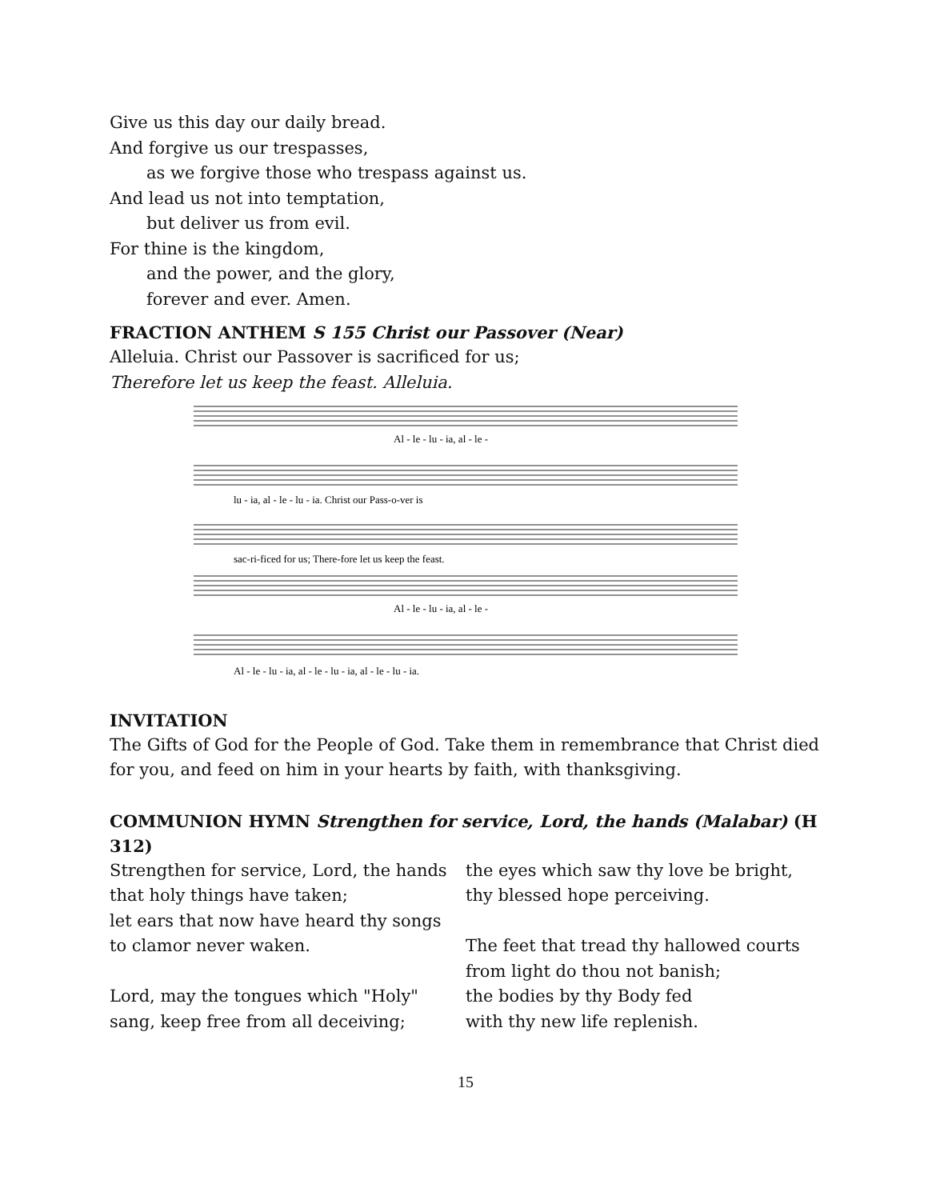Give us this day our daily bread.
And forgive us our trespasses,
as we forgive those who trespass against us.
And lead us not into temptation,
but deliver us from evil.
For thine is the kingdom,
and the power, and the glory,
forever and ever. Amen.
FRACTION ANTHEM S 155 Christ our Passover (Near)
Alleluia. Christ our Passover is sacrificed for us;
Therefore let us keep the feast. Alleluia.
Al - le - lu - ia, al - le -
lu - ia, al - le - lu - ia. Christ our Pass-o-ver is
sac-ri-ficed for us; There-fore let us keep the feast.
Al - le - lu - ia, al - le -
Al - le - lu - ia, al - le - lu - ia, al - le - lu - ia.
INVITATION
The Gifts of God for the People of God. Take them in remembrance that Christ died for you, and feed on him in your hearts by faith, with thanksgiving.
COMMUNION HYMN Strengthen for service, Lord, the hands (Malabar) (H 312)
Strengthen for service, Lord, the hands
that holy things have taken;
let ears that now have heard thy songs
to clamor never waken.
Lord, may the tongues which "Holy"
sang, keep free from all deceiving;
the eyes which saw thy love be bright,
thy blessed hope perceiving.
The feet that tread thy hallowed courts
from light do thou not banish;
the bodies by thy Body fed
with thy new life replenish.
15